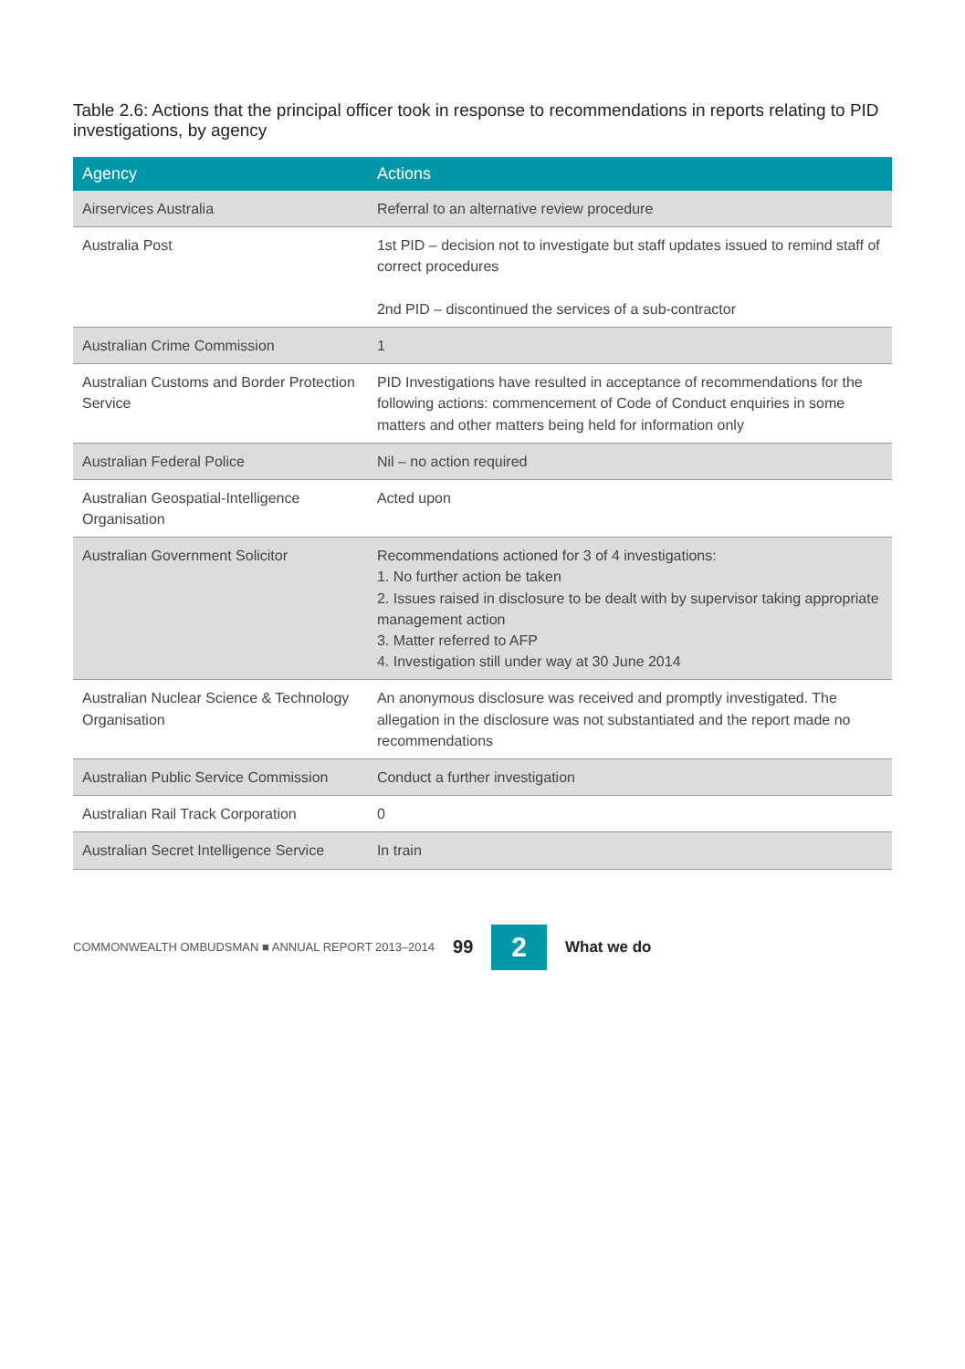Table 2.6: Actions that the principal officer took in response to recommendations in reports relating to PID investigations, by agency
| Agency | Actions |
| --- | --- |
| Airservices Australia | Referral to an alternative review procedure |
| Australia Post | 1st PID – decision not to investigate but staff updates issued to remind staff of correct procedures 2nd PID – discontinued the services of a sub-contractor |
| Australian Crime Commission | 1 |
| Australian Customs and Border Protection Service | PID Investigations have resulted in acceptance of recommendations for the following actions: commencement of Code of Conduct enquiries in some matters and other matters being held for information only |
| Australian Federal Police | Nil – no action required |
| Australian Geospatial-Intelligence Organisation | Acted upon |
| Australian Government Solicitor | Recommendations actioned for 3 of 4 investigations: 1. No further action be taken 2. Issues raised in disclosure to be dealt with by supervisor taking appropriate management action 3. Matter referred to AFP 4. Investigation still under way at 30 June 2014 |
| Australian Nuclear Science & Technology Organisation | An anonymous disclosure was received and promptly investigated. The allegation in the disclosure was not substantiated and the report made no recommendations |
| Australian Public Service Commission | Conduct a further investigation |
| Australian Rail Track Corporation | 0 |
| Australian Secret Intelligence Service | In train |
COMMONWEALTH OMBUDSMAN ■ ANNUAL REPORT 2013–2014 99 2 What we do